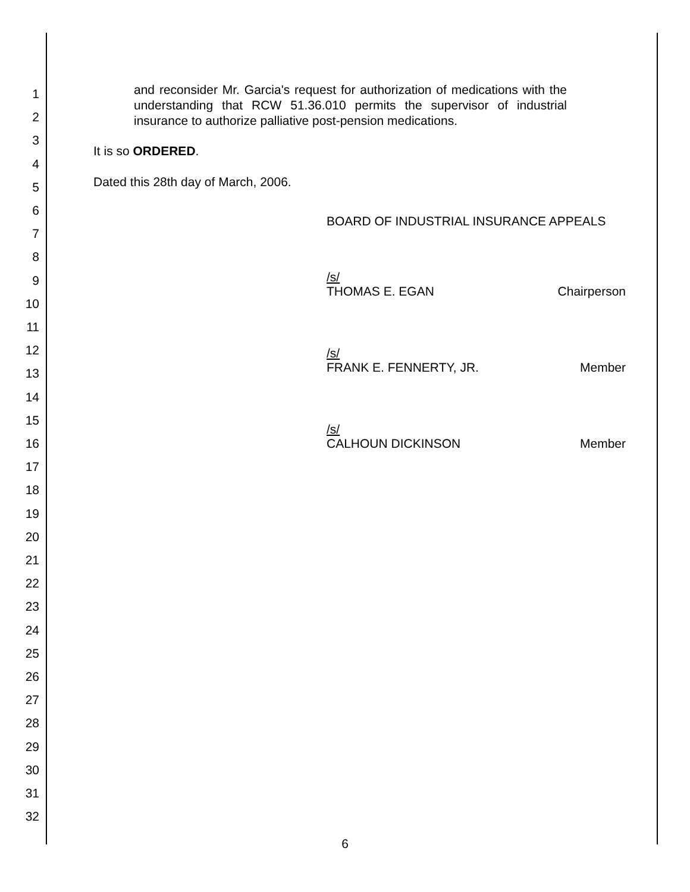1
2
3
4
5
6
7
8
9
10
11
12
13
14
15
16
17
18
19
20
21
22
23
24
25
26
27
28
29
30
31
32
and reconsider Mr. Garcia's request for authorization of medications with the understanding that RCW 51.36.010 permits the supervisor of industrial insurance to authorize palliative post-pension medications.
It is so ORDERED.
Dated this 28th day of March, 2006.
BOARD OF INDUSTRIAL INSURANCE APPEALS
/s/
THOMAS E. EGAN Chairperson
/s/
FRANK E. FENNERTY, JR. Member
/s/
CALHOUN DICKINSON Member
6